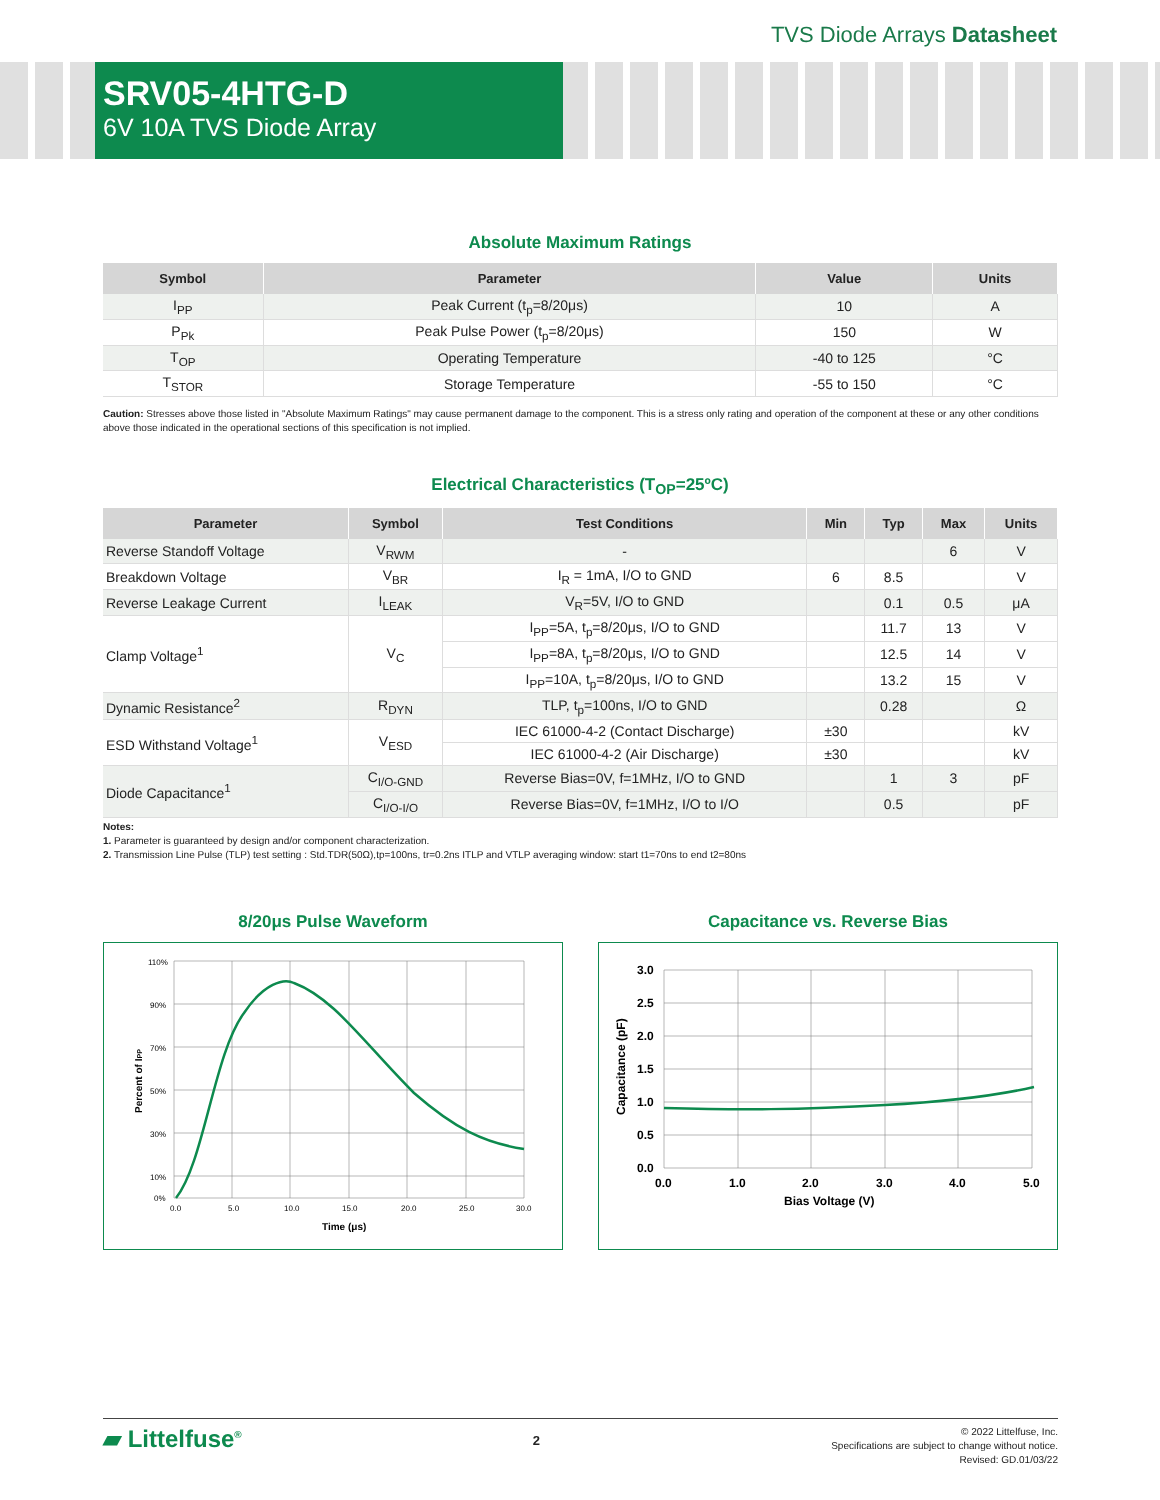TVS Diode Arrays Datasheet
SRV05-4HTG-D
6V 10A TVS Diode Array
Absolute Maximum Ratings
| Symbol | Parameter | Value | Units |
| --- | --- | --- | --- |
| I<sub>PP</sub> | Peak Current (t<sub>p</sub>=8/20μs) | 10 | A |
| P<sub>Pk</sub> | Peak Pulse Power (t<sub>p</sub>=8/20μs) | 150 | W |
| T<sub>OP</sub> | Operating Temperature | -40 to 125 | °C |
| T<sub>STOR</sub> | Storage Temperature | -55 to 150 | °C |
Caution: Stresses above those listed in "Absolute Maximum Ratings" may cause permanent damage to the component. This is a stress only rating and operation of the component at these or any other conditions above those indicated in the operational sections of this specification is not implied.
Electrical Characteristics (T<sub>OP</sub>=25ºC)
| Parameter | Symbol | Test Conditions | Min | Typ | Max | Units |
| --- | --- | --- | --- | --- | --- | --- |
| Reverse Standoff Voltage | V<sub>RWM</sub> | - | | | 6 | V |
| Breakdown Voltage | V<sub>BR</sub> | I<sub>R</sub> = 1mA, I/O to GND | 6 | 8.5 | | V |
| Reverse Leakage Current | I<sub>LEAK</sub> | V<sub>R</sub>=5V, I/O to GND | | 0.1 | 0.5 | μA |
| Clamp Voltage<sup>1</sup> | V<sub>C</sub> | I<sub>PP</sub>=5A, t<sub>p</sub>=8/20μs, I/O to GND | | 11.7 | 13 | V |
| | | I<sub>PP</sub>=8A, t<sub>p</sub>=8/20μs, I/O to GND | | 12.5 | 14 | V |
| | | I<sub>PP</sub>=10A, t<sub>p</sub>=8/20μs, I/O to GND | | 13.2 | 15 | V |
| Dynamic Resistance<sup>2</sup> | R<sub>DYN</sub> | TLP, t<sub>p</sub>=100ns, I/O to GND | | 0.28 | | Ω |
| ESD Withstand Voltage<sup>1</sup> | V<sub>ESD</sub> | IEC 61000-4-2 (Contact Discharge) | ±30 | | | kV |
| | | IEC 61000-4-2 (Air Discharge) | ±30 | | | kV |
| Diode Capacitance<sup>1</sup> | C<sub>I/O-GND</sub> | Reverse Bias=0V, f=1MHz, I/O to GND | | 1 | 3 | pF |
| | C<sub>I/O-I/O</sub> | Reverse Bias=0V, f=1MHz, I/O to I/O | | 0.5 | | pF |
Notes:
1. Parameter is guaranteed by design and/or component characterization.
2. Transmission Line Pulse (TLP) test setting : Std.TDR(50Ω),tp=100ns, tr=0.2ns ITLP and VTLP averaging window: start t1=70ns to end t2=80ns
8/20μs Pulse Waveform
110%
90%
70%
50%
30%
10%
0%
0.0
5.0
10.0
15.0
20.0
25.0
30.0
Time (μs)
Percent of IPP
Capacitance vs. Reverse Bias
3.0
2.5
2.0
1.5
1.0
0.5
0.0
0.0
1.0
2.0
3.0
4.0
5.0
Bias Voltage (V)
Capacitance (pF)
▰ Littelfuse<sup>®</sup>
2
© 2022 Littelfuse, Inc.
Specifications are subject to change without notice.
Revised: GD.01/03/22